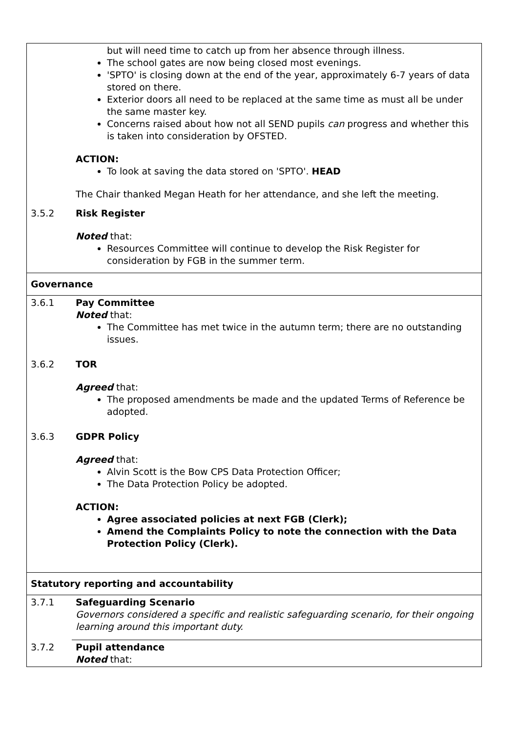| | but will need time to catch up from her absence through illness. The school gates are now being closed most evenings. 'SPTO' is closing down at the end of the year, approximately 6-7 years of data stored on there. Exterior doors all need to be replaced at the same time as must all be under the same master key. Concerns raised about how not all SEND pupils can progress and whether this is taken into consideration by OFSTED. ACTION: To look at saving the data stored on 'SPTO'. HEAD The Chair thanked Megan Heath for her attendance, and she left the meeting. |
| 3.5.2 | Risk Register Noted that: Resources Committee will continue to develop the Risk Register for consideration by FGB in the summer term. |
| Governance | |
| 3.6.1 | Pay Committee Noted that: The Committee has met twice in the autumn term; there are no outstanding issues. |
| 3.6.2 | TOR Agreed that: The proposed amendments be made and the updated Terms of Reference be adopted. |
| 3.6.3 | GDPR Policy Agreed that: Alvin Scott is the Bow CPS Data Protection Officer; The Data Protection Policy be adopted. ACTION: Agree associated policies at next FGB (Clerk); Amend the Complaints Policy to note the connection with the Data Protection Policy (Clerk). |
| Statutory reporting and accountability | |
| 3.7.1 | Safeguarding Scenario Governors considered a specific and realistic safeguarding scenario, for their ongoing learning around this important duty. |
| 3.7.2 | Pupil attendance Noted that: |